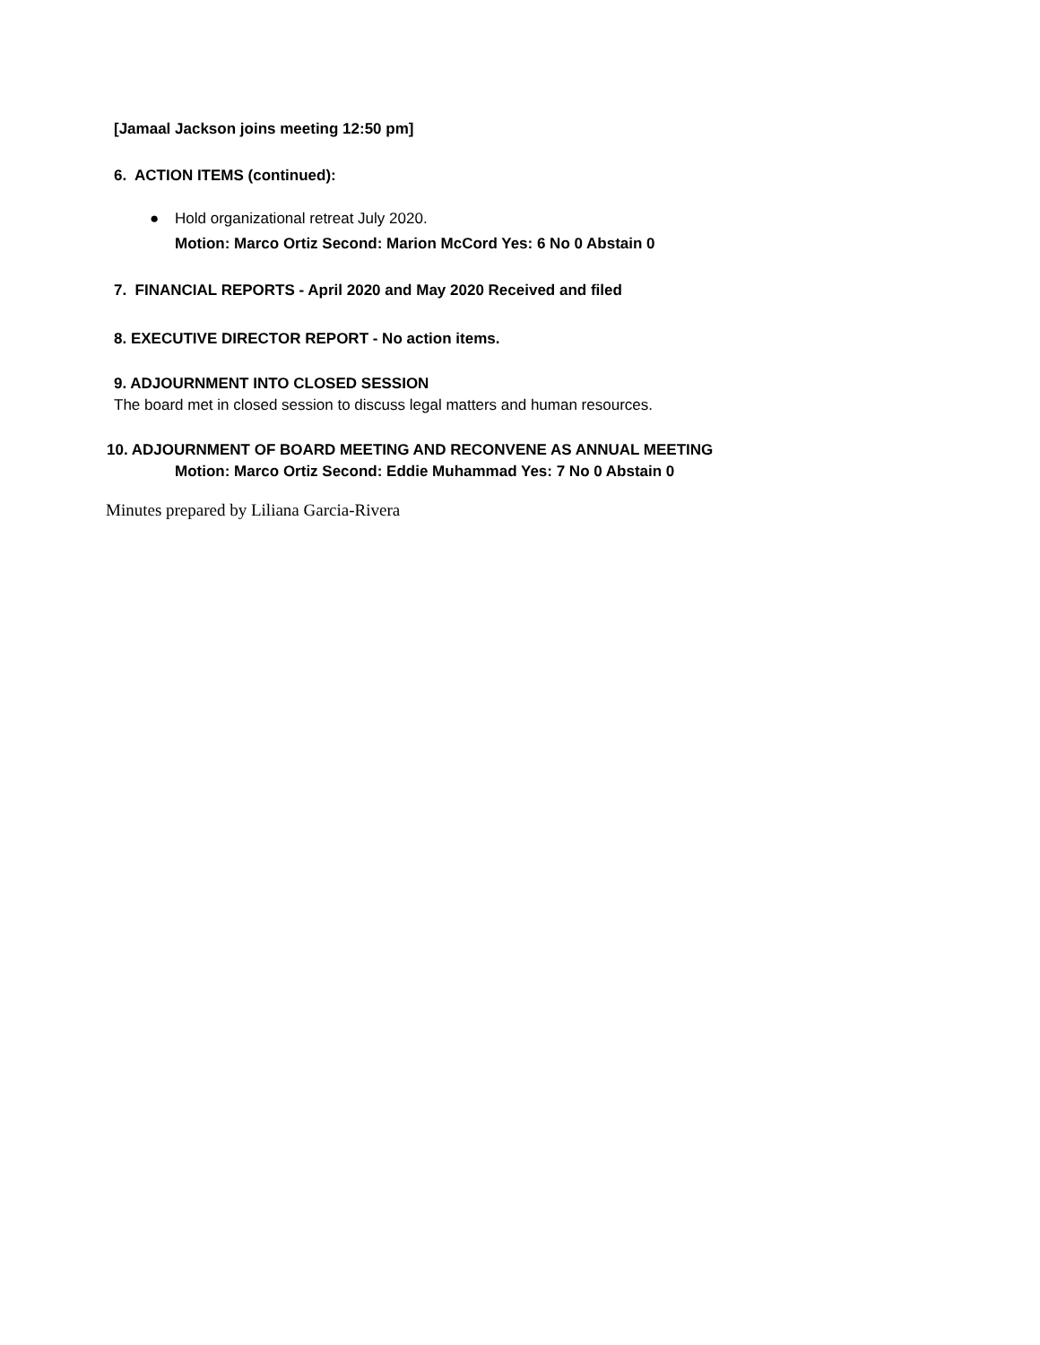[Jamaal Jackson joins meeting 12:50 pm]
6. ACTION ITEMS (continued):
● Hold organizational retreat July 2020.
Motion: Marco Ortiz Second: Marion McCord Yes: 6 No 0 Abstain 0
7. FINANCIAL REPORTS - April 2020 and May 2020 Received and filed
8. EXECUTIVE DIRECTOR REPORT - No action items.
9. ADJOURNMENT INTO CLOSED SESSION
The board met in closed session to discuss legal matters and human resources.
10. ADJOURNMENT OF BOARD MEETING AND RECONVENE AS ANNUAL MEETING
Motion: Marco Ortiz Second: Eddie Muhammad Yes: 7 No 0 Abstain 0
Minutes prepared by Liliana Garcia-Rivera